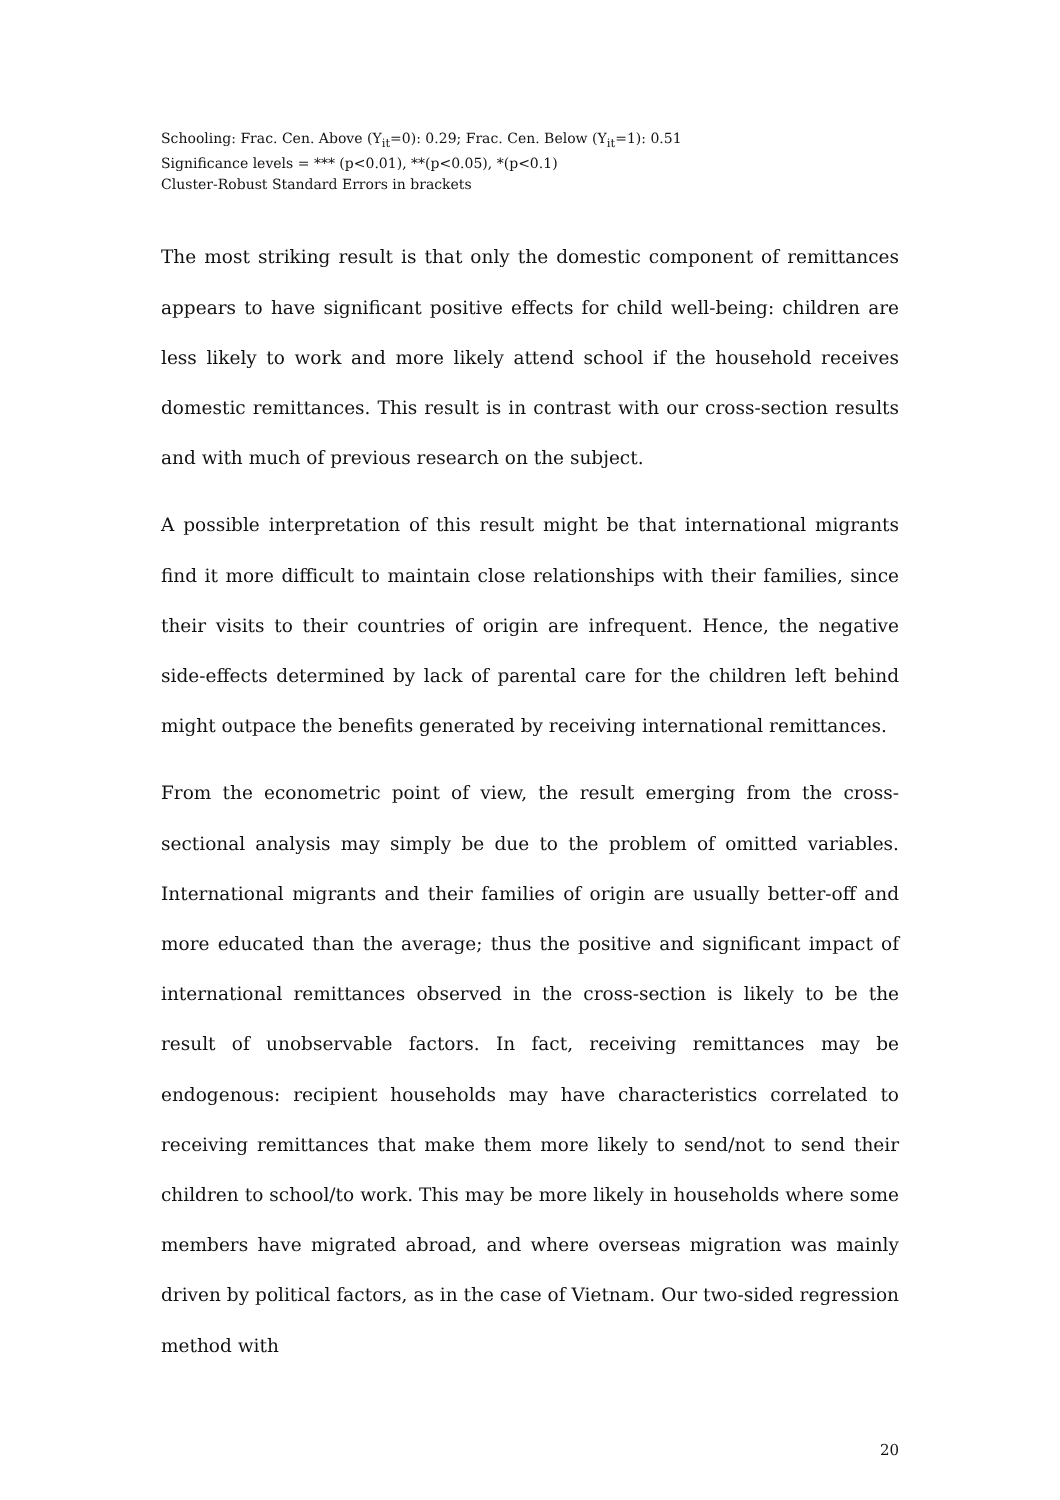Schooling: Frac. Cen. Above (Y<sub>it</sub>=0): 0.29; Frac. Cen. Below (Y<sub>it</sub>=1): 0.51
Significance levels = *** (p<0.01), **(p<0.05), *(p<0.1)
Cluster-Robust Standard Errors in brackets
The most striking result is that only the domestic component of remittances appears to have significant positive effects for child well-being: children are less likely to work and more likely attend school if the household receives domestic remittances. This result is in contrast with our cross-section results and with much of previous research on the subject.
A possible interpretation of this result might be that international migrants find it more difficult to maintain close relationships with their families, since their visits to their countries of origin are infrequent. Hence, the negative side-effects determined by lack of parental care for the children left behind might outpace the benefits generated by receiving international remittances.
From the econometric point of view, the result emerging from the cross-sectional analysis may simply be due to the problem of omitted variables. International migrants and their families of origin are usually better-off and more educated than the average; thus the positive and significant impact of international remittances observed in the cross-section is likely to be the result of unobservable factors. In fact, receiving remittances may be endogenous: recipient households may have characteristics correlated to receiving remittances that make them more likely to send/not to send their children to school/to work. This may be more likely in households where some members have migrated abroad, and where overseas migration was mainly driven by political factors, as in the case of Vietnam. Our two-sided regression method with
20